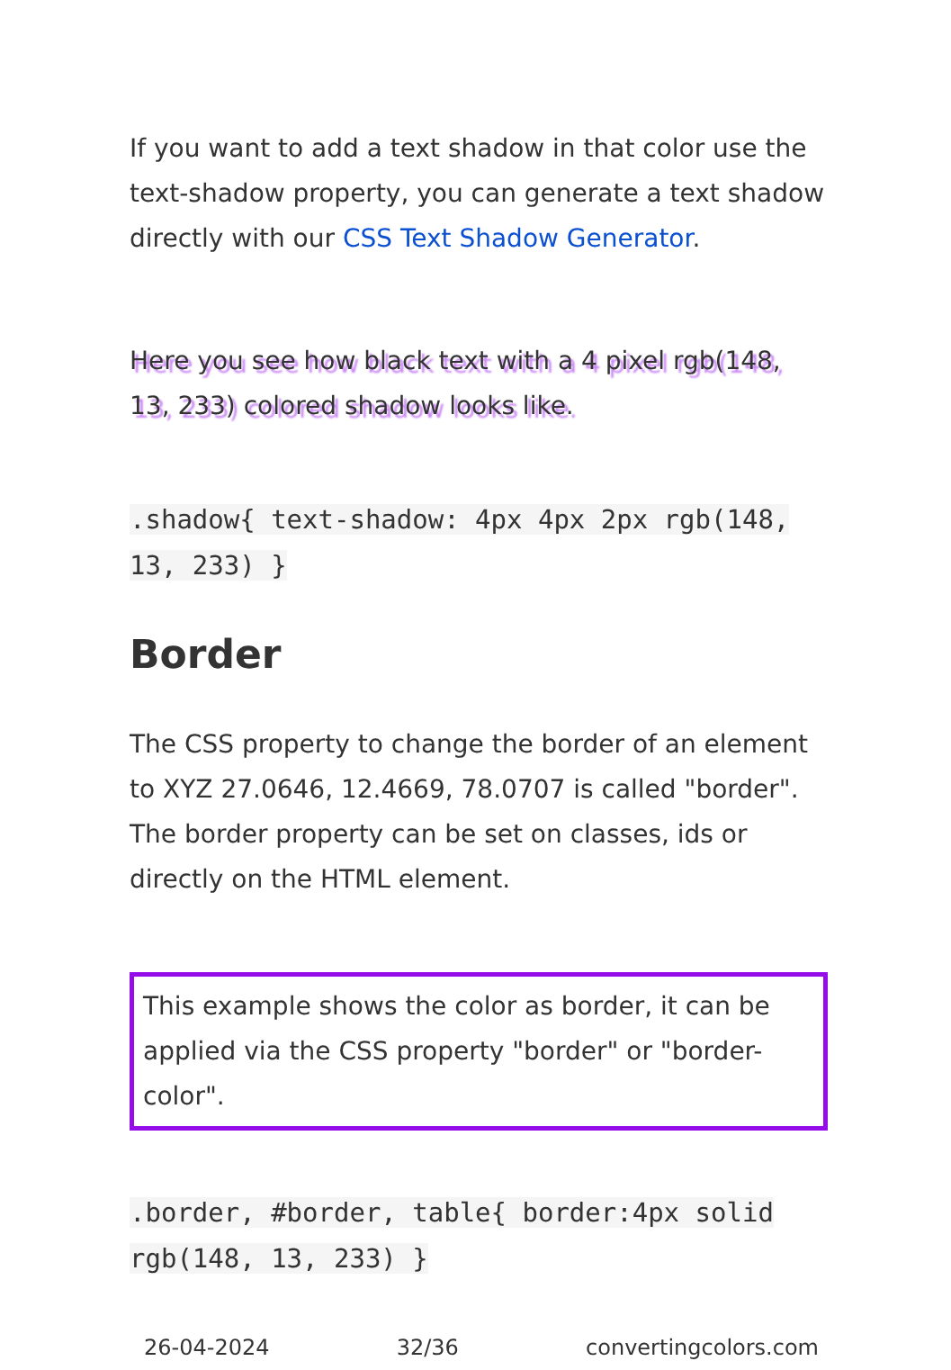If you want to add a text shadow in that color use the text-shadow property, you can generate a text shadow directly with our CSS Text Shadow Generator.
Here you see how black text with a 4 pixel rgb(148, 13, 233) colored shadow looks like.
.shadow{ text-shadow: 4px 4px 2px rgb(148, 13, 233) }
Border
The CSS property to change the border of an element to XYZ 27.0646, 12.4669, 78.0707 is called "border". The border property can be set on classes, ids or directly on the HTML element.
This example shows the color as border, it can be applied via the CSS property "border" or "border-color".
.border, #border, table{ border:4px solid rgb(148, 13, 233) }
26-04-2024 32/36 convertingcolors.com